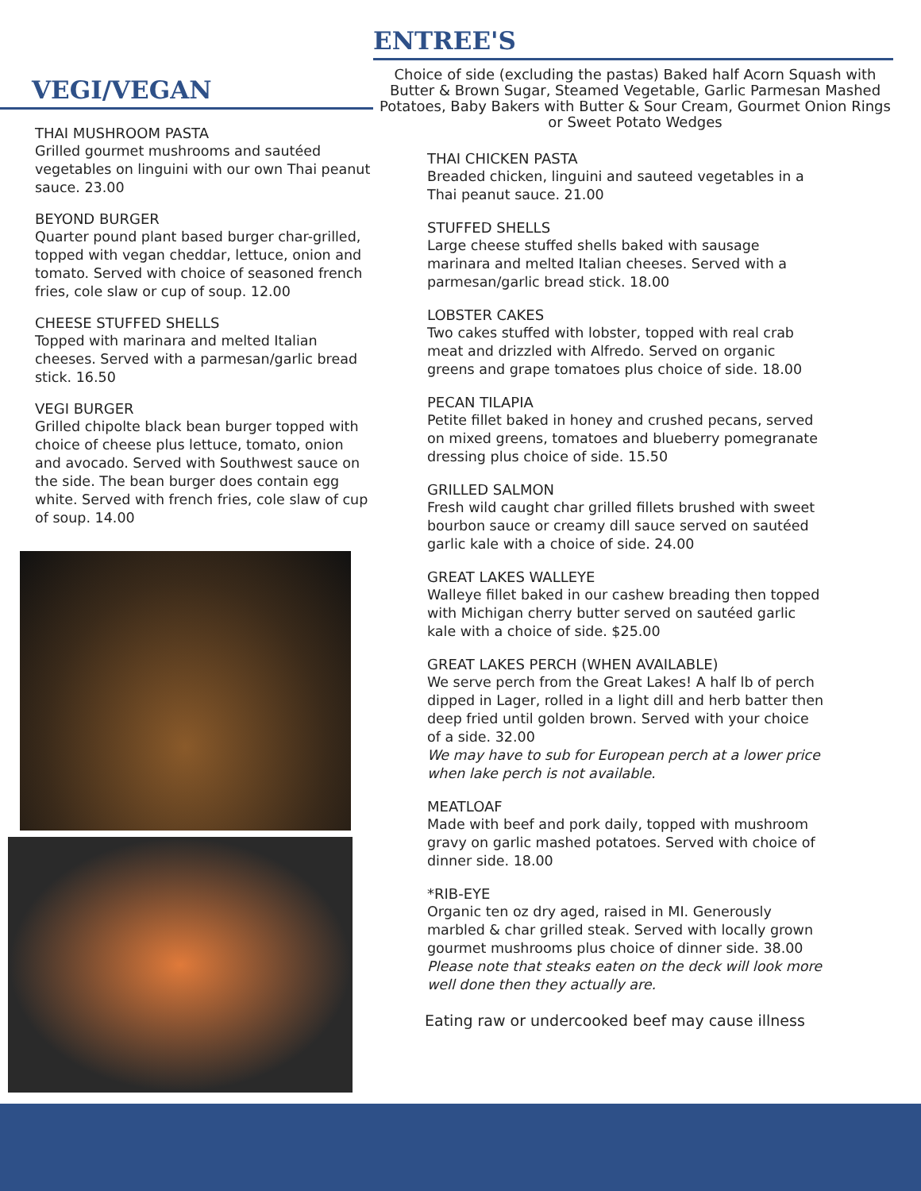VEGI/VEGAN
THAI MUSHROOM PASTA
Grilled gourmet mushrooms and sautéed vegetables on linguini with our own Thai peanut sauce. 23.00
BEYOND BURGER
Quarter pound plant based burger char-grilled, topped with vegan cheddar, lettuce, onion and tomato. Served with choice of seasoned french fries, cole slaw or cup of soup. 12.00
CHEESE STUFFED SHELLS
Topped with marinara and melted Italian cheeses. Served with a parmesan/garlic bread stick. 16.50
VEGI BURGER
Grilled chipolte black bean burger topped with choice of cheese plus lettuce, tomato, onion and avocado. Served with Southwest sauce on the side. The bean burger does contain egg white. Served with french fries, cole slaw of cup of soup. 14.00
ENTREE'S
Choice of side (excluding the pastas) Baked half Acorn Squash with Butter & Brown Sugar, Steamed Vegetable, Garlic Parmesan Mashed Potatoes, Baby Bakers with Butter & Sour Cream, Gourmet Onion Rings or Sweet Potato Wedges
THAI CHICKEN PASTA
Breaded chicken, linguini and sauteed vegetables in a Thai peanut sauce. 21.00
STUFFED SHELLS
Large cheese stuffed shells baked with sausage marinara and melted Italian cheeses. Served with a parmesan/garlic bread stick. 18.00
LOBSTER CAKES
Two cakes stuffed with lobster, topped with real crab meat and drizzled with Alfredo. Served on organic greens and grape tomatoes plus choice of side. 18.00
PECAN TILAPIA
Petite fillet baked in honey and crushed pecans, served on mixed greens, tomatoes and blueberry pomegranate dressing plus choice of side. 15.50
GRILLED SALMON
Fresh wild caught char grilled fillets brushed with sweet bourbon sauce or creamy dill sauce served on sautéed garlic kale with a choice of side. 24.00
GREAT LAKES WALLEYE
Walleye fillet baked in our cashew breading then topped with Michigan cherry butter served on sautéed garlic kale with a choice of side. $25.00
GREAT LAKES PERCH (WHEN AVAILABLE)
We serve perch from the Great Lakes! A half lb of perch dipped in Lager, rolled in a light dill and herb batter then deep fried until golden brown. Served with your choice of a side. 32.00
We may have to sub for European perch at a lower price when lake perch is not available.
MEATLOAF
Made with beef and pork daily, topped with mushroom gravy on garlic mashed potatoes. Served with choice of dinner side. 18.00
*RIB-EYE
Organic ten oz dry aged, raised in MI. Generously marbled & char grilled steak. Served with locally grown gourmet mushrooms plus choice of dinner side. 38.00
Please note that steaks eaten on the deck will look more well done then they actually are.
Eating raw or undercooked beef may cause illness